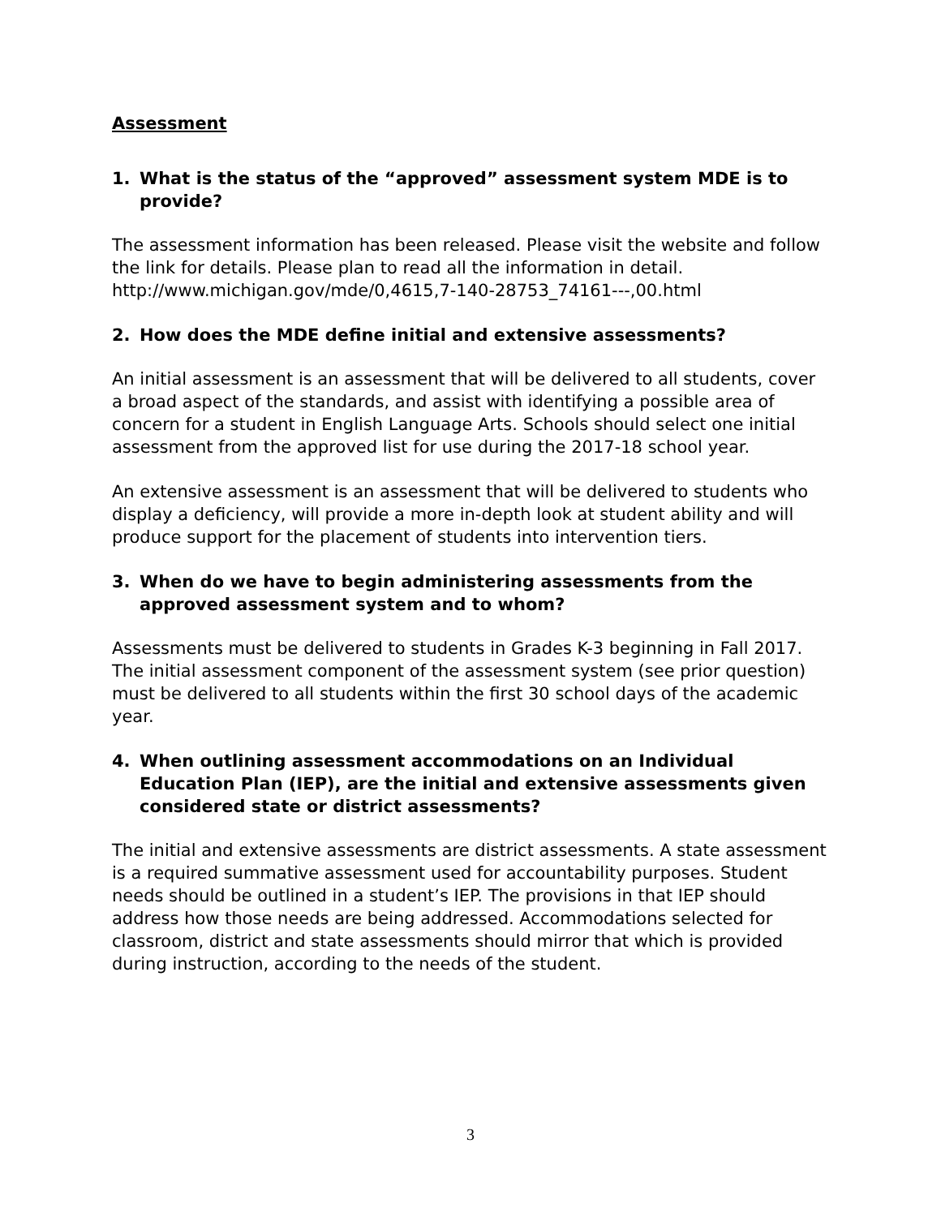Assessment
1. What is the status of the “approved” assessment system MDE is to provide?
The assessment information has been released. Please visit the website and follow the link for details. Please plan to read all the information in detail. http://www.michigan.gov/mde/0,4615,7-140-28753_74161---,00.html
2. How does the MDE define initial and extensive assessments?
An initial assessment is an assessment that will be delivered to all students, cover a broad aspect of the standards, and assist with identifying a possible area of concern for a student in English Language Arts. Schools should select one initial assessment from the approved list for use during the 2017-18 school year.
An extensive assessment is an assessment that will be delivered to students who display a deficiency, will provide a more in-depth look at student ability and will produce support for the placement of students into intervention tiers.
3. When do we have to begin administering assessments from the approved assessment system and to whom?
Assessments must be delivered to students in Grades K-3 beginning in Fall 2017. The initial assessment component of the assessment system (see prior question) must be delivered to all students within the first 30 school days of the academic year.
4. When outlining assessment accommodations on an Individual Education Plan (IEP), are the initial and extensive assessments given considered state or district assessments?
The initial and extensive assessments are district assessments. A state assessment is a required summative assessment used for accountability purposes. Student needs should be outlined in a student’s IEP. The provisions in that IEP should address how those needs are being addressed. Accommodations selected for classroom, district and state assessments should mirror that which is provided during instruction, according to the needs of the student.
3